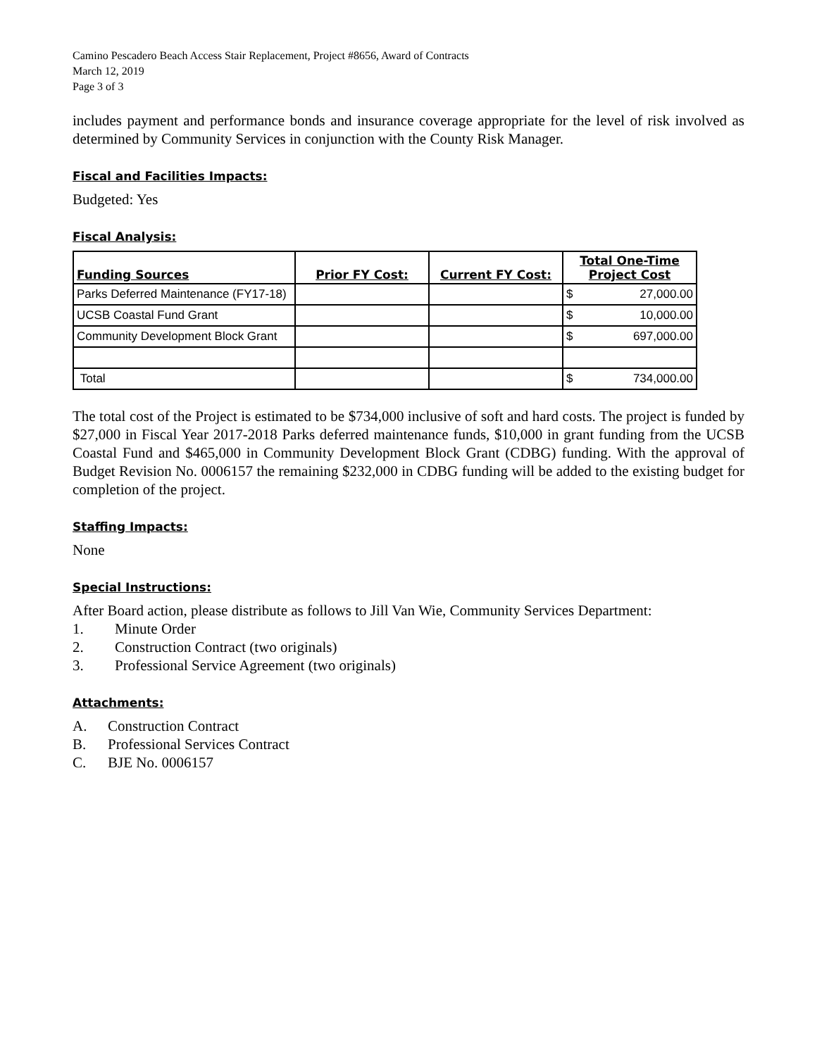Camino Pescadero Beach Access Stair Replacement, Project #8656, Award of Contracts
March 12, 2019
Page 3 of 3
includes payment and performance bonds and insurance coverage appropriate for the level of risk involved as determined by Community Services in conjunction with the County Risk Manager.
Fiscal and Facilities Impacts:
Budgeted: Yes
Fiscal Analysis:
| Funding Sources | Prior FY Cost: | Current FY Cost: | Total One-Time Project Cost | |
| --- | --- | --- | --- | --- |
| Parks Deferred Maintenance (FY17-18) | | | $ | 27,000.00 |
| UCSB Coastal Fund Grant | | | $ | 10,000.00 |
| Community Development Block Grant | | | $ | 697,000.00 |
| Total | | | $ | 734,000.00 |
The total cost of the Project is estimated to be $734,000 inclusive of soft and hard costs. The project is funded by $27,000 in Fiscal Year 2017-2018 Parks deferred maintenance funds, $10,000 in grant funding from the UCSB Coastal Fund and $465,000 in Community Development Block Grant (CDBG) funding. With the approval of Budget Revision No. 0006157 the remaining $232,000 in CDBG funding will be added to the existing budget for completion of the project.
Staffing Impacts:
None
Special Instructions:
After Board action, please distribute as follows to Jill Van Wie, Community Services Department:
1. Minute Order
2. Construction Contract (two originals)
3. Professional Service Agreement (two originals)
Attachments:
A. Construction Contract
B. Professional Services Contract
C. BJE No. 0006157